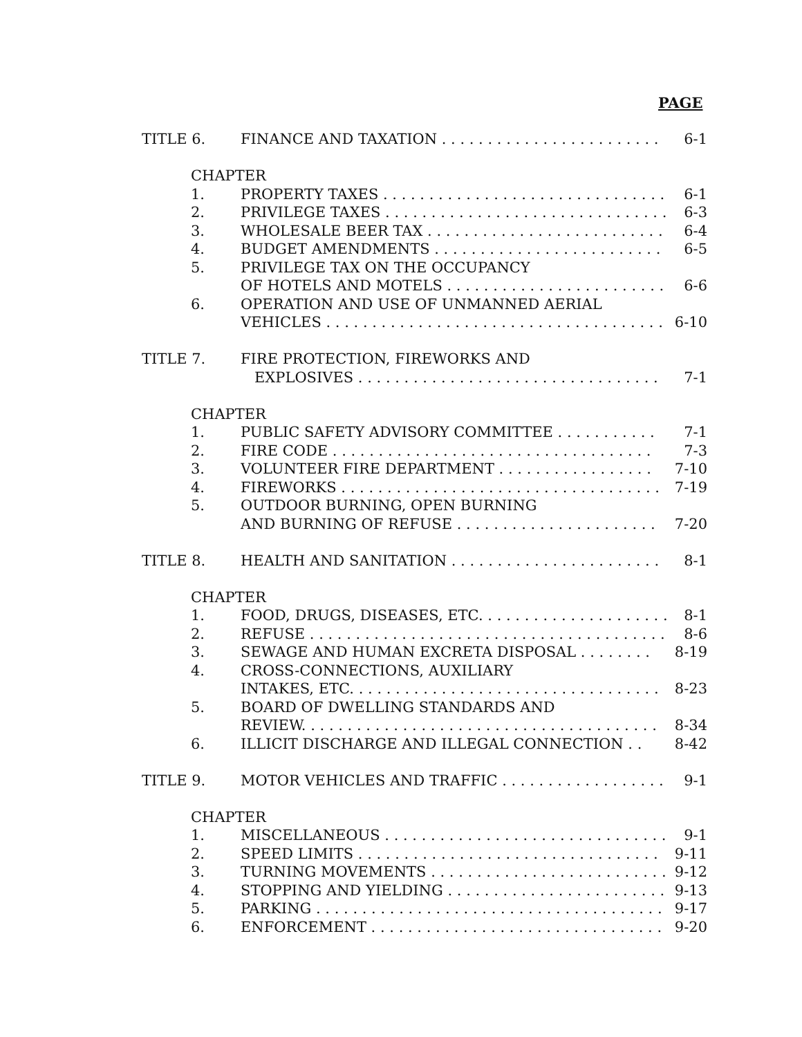PAGE
TITLE 6. FINANCE AND TAXATION . . . . . . . . . . . . . . . . . . . . . . . . 6-1
CHAPTER
1. PROPERTY TAXES . . . . . . . . . . . . . . . . . . . . . . . . . . . . . . . 6-1
2. PRIVILEGE TAXES . . . . . . . . . . . . . . . . . . . . . . . . . . . . . . . 6-3
3. WHOLESALE BEER TAX . . . . . . . . . . . . . . . . . . . . . . . . . . 6-4
4. BUDGET AMENDMENTS . . . . . . . . . . . . . . . . . . . . . . . . . 6-5
5. PRIVILEGE TAX ON THE OCCUPANCY
OF HOTELS AND MOTELS . . . . . . . . . . . . . . . . . . . . . . . . 6-6
6. OPERATION AND USE OF UNMANNED AERIAL
VEHICLES . . . . . . . . . . . . . . . . . . . . . . . . . . . . . . . . . . . . . 6-10
TITLE 7. FIRE PROTECTION, FIREWORKS AND
EXPLOSIVES . . . . . . . . . . . . . . . . . . . . . . . . . . . . . . . . . 7-1
CHAPTER
1. PUBLIC SAFETY ADVISORY COMMITTEE . . . . . . . . . . . 7-1
2. FIRE CODE . . . . . . . . . . . . . . . . . . . . . . . . . . . . . . . . . . . 7-3
3. VOLUNTEER FIRE DEPARTMENT . . . . . . . . . . . . . . . . . 7-10
4. FIREWORKS . . . . . . . . . . . . . . . . . . . . . . . . . . . . . . . . . . . 7-19
5. OUTDOOR BURNING, OPEN BURNING
AND BURNING OF REFUSE . . . . . . . . . . . . . . . . . . . . . . 7-20
TITLE 8. HEALTH AND SANITATION . . . . . . . . . . . . . . . . . . . . . . . 8-1
CHAPTER
1. FOOD, DRUGS, DISEASES, ETC. . . . . . . . . . . . . . . . . . . . . 8-1
2. REFUSE . . . . . . . . . . . . . . . . . . . . . . . . . . . . . . . . . . . . . . . 8-6
3. SEWAGE AND HUMAN EXCRETA DISPOSAL . . . . . . . . 8-19
4. CROSS-CONNECTIONS, AUXILIARY
INTAKES, ETC. . . . . . . . . . . . . . . . . . . . . . . . . . . . . . . . . . 8-23
5. BOARD OF DWELLING STANDARDS AND
REVIEW. . . . . . . . . . . . . . . . . . . . . . . . . . . . . . . . . . . . . . . 8-34
6. ILLICIT DISCHARGE AND ILLEGAL CONNECTION . . 8-42
TITLE 9. MOTOR VEHICLES AND TRAFFIC . . . . . . . . . . . . . . . . . . 9-1
CHAPTER
1. MISCELLANEOUS . . . . . . . . . . . . . . . . . . . . . . . . . . . . . . . 9-1
2. SPEED LIMITS . . . . . . . . . . . . . . . . . . . . . . . . . . . . . . . . . 9-11
3. TURNING MOVEMENTS . . . . . . . . . . . . . . . . . . . . . . . . . . 9-12
4. STOPPING AND YIELDING . . . . . . . . . . . . . . . . . . . . . . . . 9-13
5. PARKING . . . . . . . . . . . . . . . . . . . . . . . . . . . . . . . . . . . . . . 9-17
6. ENFORCEMENT . . . . . . . . . . . . . . . . . . . . . . . . . . . . . . . . 9-20